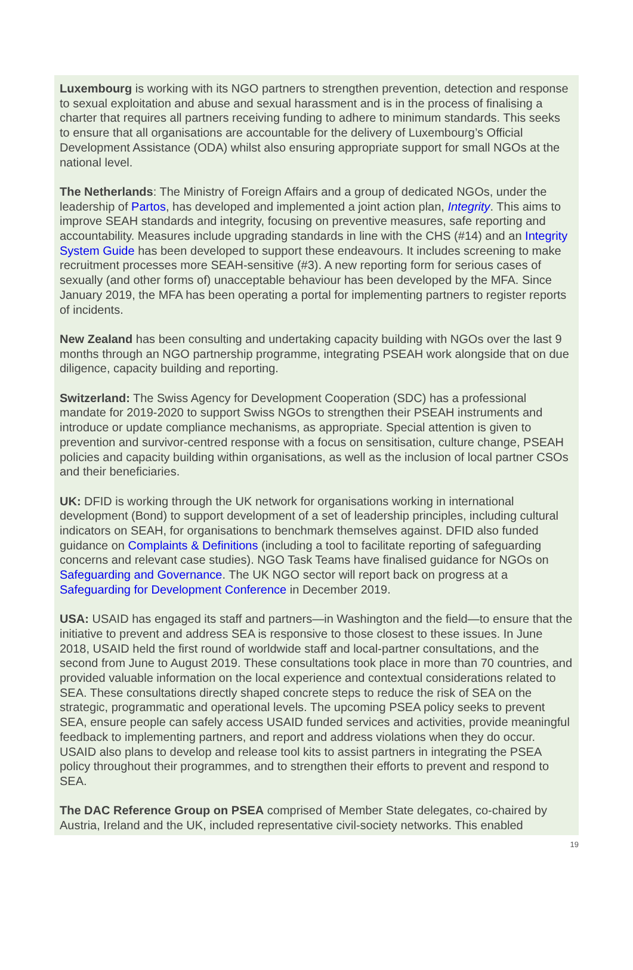Luxembourg is working with its NGO partners to strengthen prevention, detection and response to sexual exploitation and abuse and sexual harassment and is in the process of finalising a charter that requires all partners receiving funding to adhere to minimum standards. This seeks to ensure that all organisations are accountable for the delivery of Luxembourg’s Official Development Assistance (ODA) whilst also ensuring appropriate support for small NGOs at the national level.
The Netherlands: The Ministry of Foreign Affairs and a group of dedicated NGOs, under the leadership of Partos, has developed and implemented a joint action plan, Integrity. This aims to improve SEAH standards and integrity, focusing on preventive measures, safe reporting and accountability. Measures include upgrading standards in line with the CHS (#14) and an Integrity System Guide has been developed to support these endeavours. It includes screening to make recruitment processes more SEAH-sensitive (#3). A new reporting form for serious cases of sexually (and other forms of) unacceptable behaviour has been developed by the MFA. Since January 2019, the MFA has been operating a portal for implementing partners to register reports of incidents.
New Zealand has been consulting and undertaking capacity building with NGOs over the last 9 months through an NGO partnership programme, integrating PSEAH work alongside that on due diligence, capacity building and reporting.
Switzerland: The Swiss Agency for Development Cooperation (SDC) has a professional mandate for 2019-2020 to support Swiss NGOs to strengthen their PSEAH instruments and introduce or update compliance mechanisms, as appropriate. Special attention is given to prevention and survivor-centred response with a focus on sensitisation, culture change, PSEAH policies and capacity building within organisations, as well as the inclusion of local partner CSOs and their beneficiaries.
UK: DFID is working through the UK network for organisations working in international development (Bond) to support development of a set of leadership principles, including cultural indicators on SEAH, for organisations to benchmark themselves against. DFID also funded guidance on Complaints & Definitions (including a tool to facilitate reporting of safeguarding concerns and relevant case studies). NGO Task Teams have finalised guidance for NGOs on Safeguarding and Governance. The UK NGO sector will report back on progress at a Safeguarding for Development Conference in December 2019.
USA: USAID has engaged its staff and partners—in Washington and the field—to ensure that the initiative to prevent and address SEA is responsive to those closest to these issues. In June 2018, USAID held the first round of worldwide staff and local-partner consultations, and the second from June to August 2019. These consultations took place in more than 70 countries, and provided valuable information on the local experience and contextual considerations related to SEA. These consultations directly shaped concrete steps to reduce the risk of SEA on the strategic, programmatic and operational levels. The upcoming PSEA policy seeks to prevent SEA, ensure people can safely access USAID funded services and activities, provide meaningful feedback to implementing partners, and report and address violations when they do occur. USAID also plans to develop and release tool kits to assist partners in integrating the PSEA policy throughout their programmes, and to strengthen their efforts to prevent and respond to SEA.
The DAC Reference Group on PSEA comprised of Member State delegates, co-chaired by Austria, Ireland and the UK, included representative civil-society networks. This enabled
19